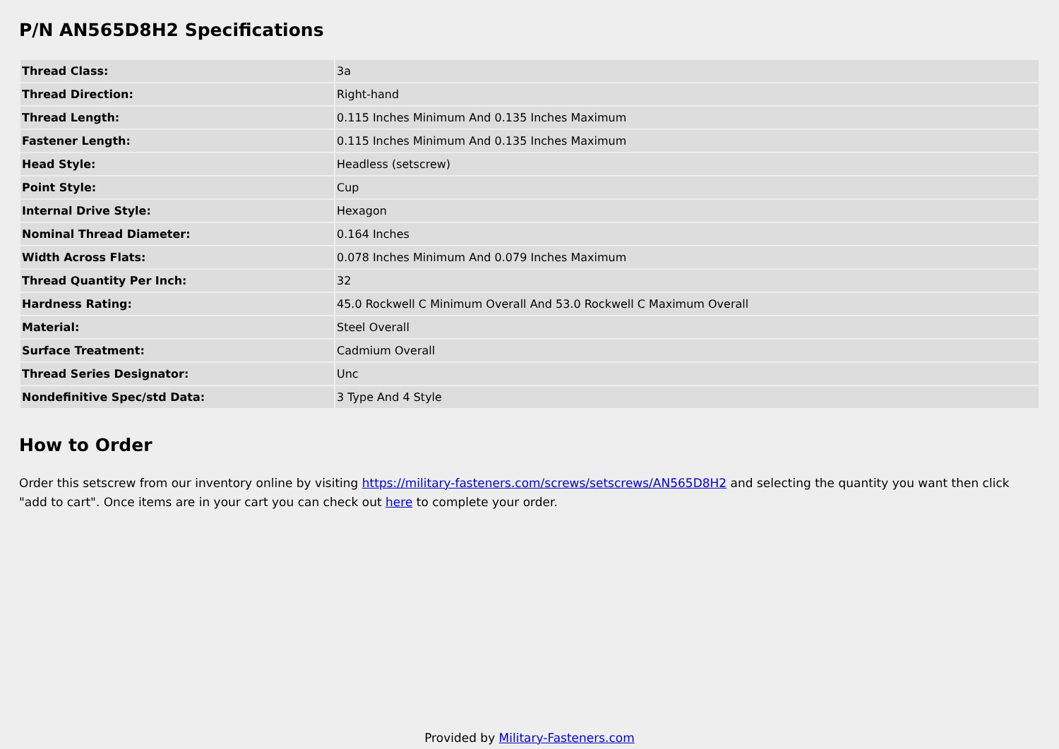P/N AN565D8H2 Specifications
| Thread Class: | 3a |
| Thread Direction: | Right-hand |
| Thread Length: | 0.115 Inches Minimum And 0.135 Inches Maximum |
| Fastener Length: | 0.115 Inches Minimum And 0.135 Inches Maximum |
| Head Style: | Headless (setscrew) |
| Point Style: | Cup |
| Internal Drive Style: | Hexagon |
| Nominal Thread Diameter: | 0.164 Inches |
| Width Across Flats: | 0.078 Inches Minimum And 0.079 Inches Maximum |
| Thread Quantity Per Inch: | 32 |
| Hardness Rating: | 45.0 Rockwell C Minimum Overall And 53.0 Rockwell C Maximum Overall |
| Material: | Steel Overall |
| Surface Treatment: | Cadmium Overall |
| Thread Series Designator: | Unc |
| Nondefinitive Spec/std Data: | 3 Type And 4 Style |
How to Order
Order this setscrew from our inventory online by visiting https://military-fasteners.com/screws/setscrews/AN565D8H2 and selecting the quantity you want then click "add to cart". Once items are in your cart you can check out here to complete your order.
Provided by Military-Fasteners.com